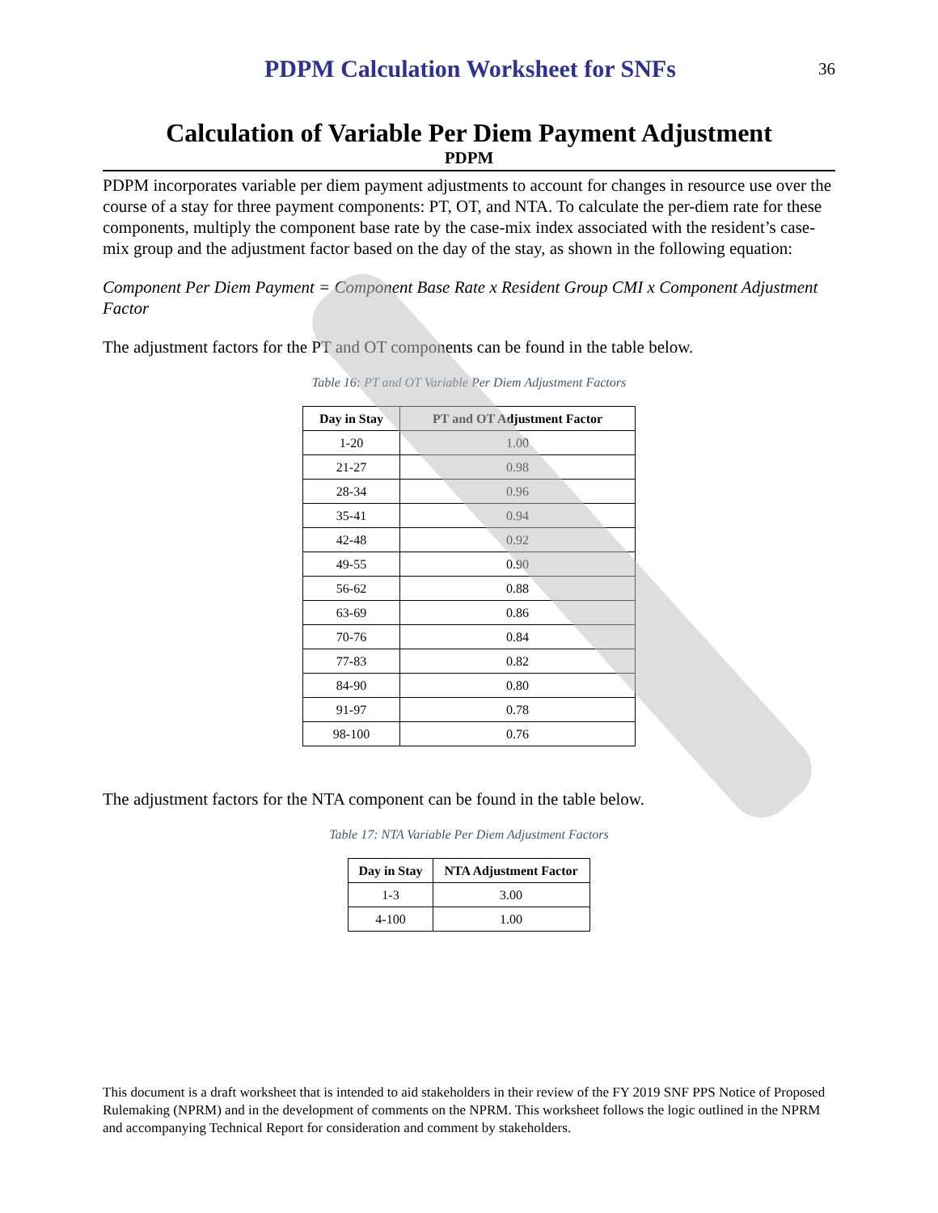PDPM Calculation Worksheet for SNFs
36
Calculation of Variable Per Diem Payment Adjustment
PDPM
PDPM incorporates variable per diem payment adjustments to account for changes in resource use over the course of a stay for three payment components: PT, OT, and NTA. To calculate the per-diem rate for these components, multiply the component base rate by the case-mix index associated with the resident’s case-mix group and the adjustment factor based on the day of the stay, as shown in the following equation:
Component Per Diem Payment = Component Base Rate x Resident Group CMI x Component Adjustment Factor
The adjustment factors for the PT and OT components can be found in the table below.
Table 16: PT and OT Variable Per Diem Adjustment Factors
| Day in Stay | PT and OT Adjustment Factor |
| --- | --- |
| 1-20 | 1.00 |
| 21-27 | 0.98 |
| 28-34 | 0.96 |
| 35-41 | 0.94 |
| 42-48 | 0.92 |
| 49-55 | 0.90 |
| 56-62 | 0.88 |
| 63-69 | 0.86 |
| 70-76 | 0.84 |
| 77-83 | 0.82 |
| 84-90 | 0.80 |
| 91-97 | 0.78 |
| 98-100 | 0.76 |
The adjustment factors for the NTA component can be found in the table below.
Table 17: NTA Variable Per Diem Adjustment Factors
| Day in Stay | NTA Adjustment Factor |
| --- | --- |
| 1-3 | 3.00 |
| 4-100 | 1.00 |
This document is a draft worksheet that is intended to aid stakeholders in their review of the FY 2019 SNF PPS Notice of Proposed Rulemaking (NPRM) and in the development of comments on the NPRM. This worksheet follows the logic outlined in the NPRM and accompanying Technical Report for consideration and comment by stakeholders.